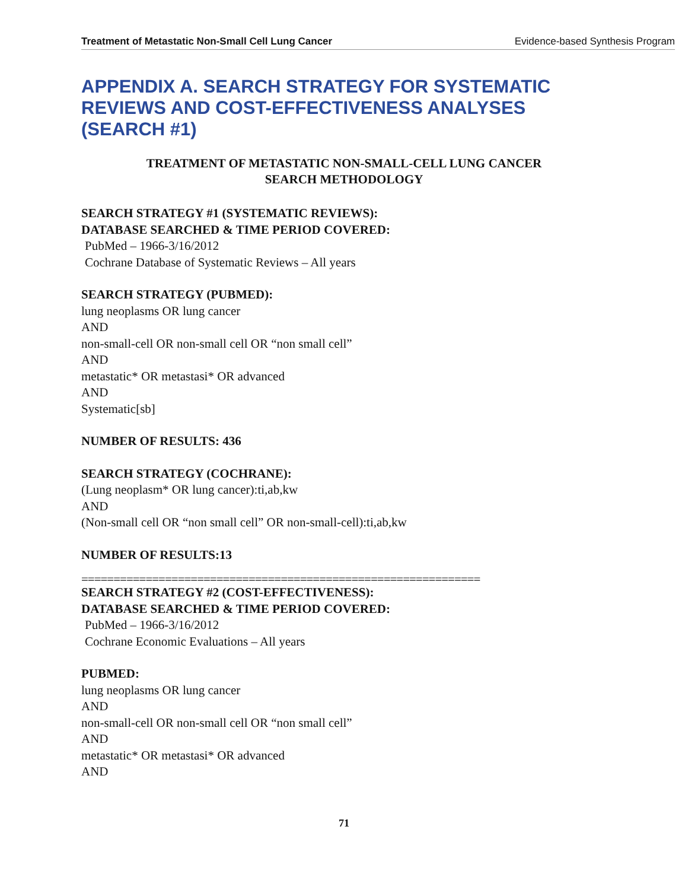Treatment of Metastatic Non-Small Cell Lung Cancer Evidence-based Synthesis Program
APPENDIX A. SEARCH STRATEGY FOR SYSTEMATIC REVIEWS AND COST-EFFECTIVENESS ANALYSES (SEARCH #1)
TREATMENT OF METASTATIC NON-SMALL-CELL LUNG CANCER
SEARCH METHODOLOGY
SEARCH STRATEGY #1 (SYSTEMATIC REVIEWS):
DATABASE SEARCHED & TIME PERIOD COVERED:
PubMed – 1966-3/16/2012
Cochrane Database of Systematic Reviews – All years
SEARCH STRATEGY (PUBMED):
lung neoplasms OR lung cancer
AND
non-small-cell OR non-small cell OR “non small cell”
AND
metastatic* OR metastasi* OR advanced
AND
Systematic[sb]
NUMBER OF RESULTS: 436
SEARCH STRATEGY (COCHRANE):
(Lung neoplasm* OR lung cancer):ti,ab,kw
AND
(Non-small cell OR “non small cell” OR non-small-cell):ti,ab,kw
NUMBER OF RESULTS:13
==============================================================
SEARCH STRATEGY #2 (COST-EFFECTIVENESS):
DATABASE SEARCHED & TIME PERIOD COVERED:
PubMed – 1966-3/16/2012
Cochrane Economic Evaluations – All years
PUBMED:
lung neoplasms OR lung cancer
AND
non-small-cell OR non-small cell OR “non small cell”
AND
metastatic* OR metastasi* OR advanced
AND
71